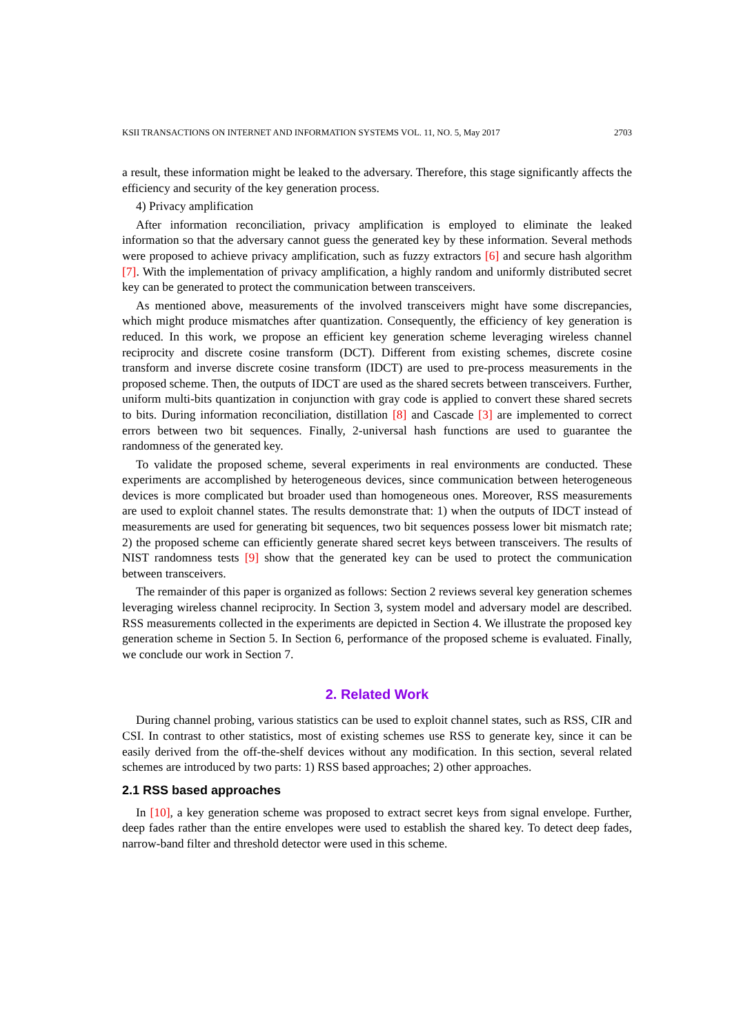KSII TRANSACTIONS ON INTERNET AND INFORMATION SYSTEMS VOL. 11, NO. 5, May 2017 2703
a result, these information might be leaked to the adversary. Therefore, this stage significantly affects the efficiency and security of the key generation process.
4) Privacy amplification
After information reconciliation, privacy amplification is employed to eliminate the leaked information so that the adversary cannot guess the generated key by these information. Several methods were proposed to achieve privacy amplification, such as fuzzy extractors [6] and secure hash algorithm [7]. With the implementation of privacy amplification, a highly random and uniformly distributed secret key can be generated to protect the communication between transceivers.
As mentioned above, measurements of the involved transceivers might have some discrepancies, which might produce mismatches after quantization. Consequently, the efficiency of key generation is reduced. In this work, we propose an efficient key generation scheme leveraging wireless channel reciprocity and discrete cosine transform (DCT). Different from existing schemes, discrete cosine transform and inverse discrete cosine transform (IDCT) are used to pre-process measurements in the proposed scheme. Then, the outputs of IDCT are used as the shared secrets between transceivers. Further, uniform multi-bits quantization in conjunction with gray code is applied to convert these shared secrets to bits. During information reconciliation, distillation [8] and Cascade [3] are implemented to correct errors between two bit sequences. Finally, 2-universal hash functions are used to guarantee the randomness of the generated key.
To validate the proposed scheme, several experiments in real environments are conducted. These experiments are accomplished by heterogeneous devices, since communication between heterogeneous devices is more complicated but broader used than homogeneous ones. Moreover, RSS measurements are used to exploit channel states. The results demonstrate that: 1) when the outputs of IDCT instead of measurements are used for generating bit sequences, two bit sequences possess lower bit mismatch rate; 2) the proposed scheme can efficiently generate shared secret keys between transceivers. The results of NIST randomness tests [9] show that the generated key can be used to protect the communication between transceivers.
The remainder of this paper is organized as follows: Section 2 reviews several key generation schemes leveraging wireless channel reciprocity. In Section 3, system model and adversary model are described. RSS measurements collected in the experiments are depicted in Section 4. We illustrate the proposed key generation scheme in Section 5. In Section 6, performance of the proposed scheme is evaluated. Finally, we conclude our work in Section 7.
2. Related Work
During channel probing, various statistics can be used to exploit channel states, such as RSS, CIR and CSI. In contrast to other statistics, most of existing schemes use RSS to generate key, since it can be easily derived from the off-the-shelf devices without any modification. In this section, several related schemes are introduced by two parts: 1) RSS based approaches; 2) other approaches.
2.1 RSS based approaches
In [10], a key generation scheme was proposed to extract secret keys from signal envelope. Further, deep fades rather than the entire envelopes were used to establish the shared key. To detect deep fades, narrow-band filter and threshold detector were used in this scheme.